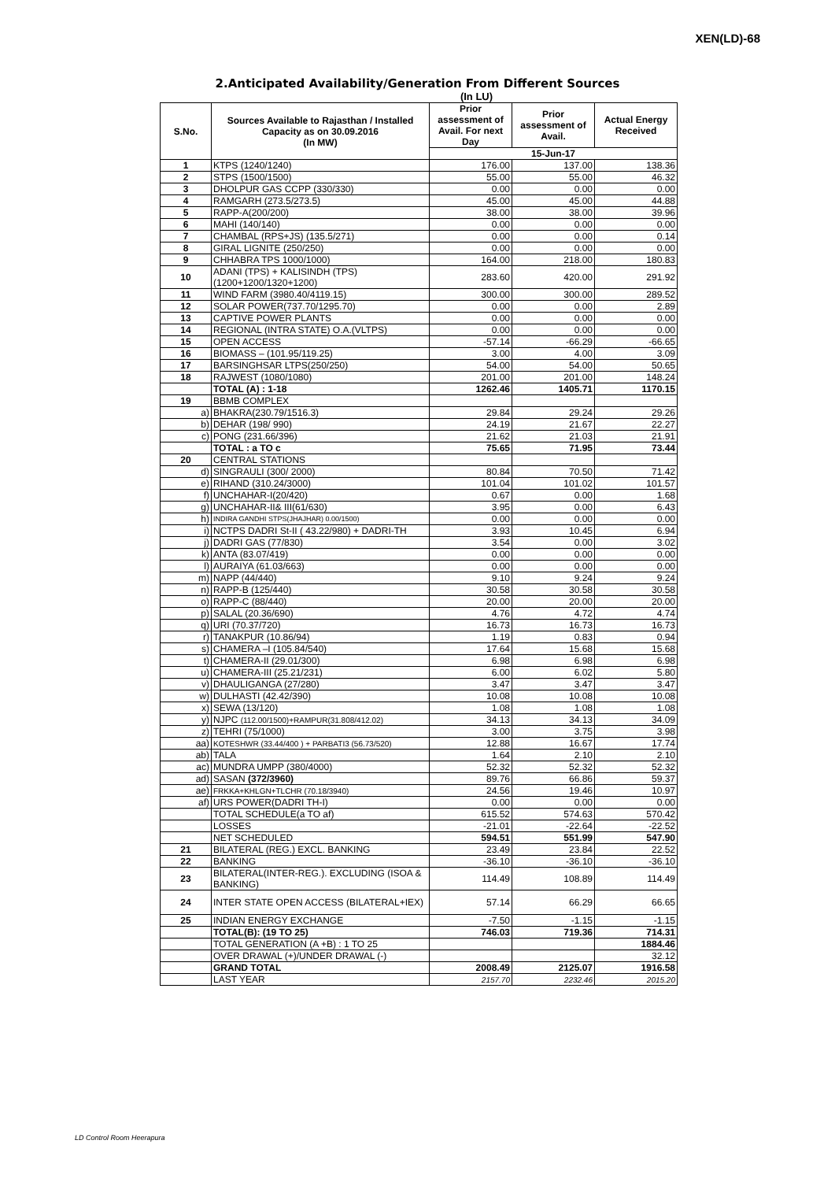XEN(LD)-68
2.Anticipated Availability/Generation From Different Sources
(In LU)
| S.No. | Sources Available to Rajasthan / Installed Capacity as on 30.09.2016 (In MW) | Prior assessment of Avail. For next Day | Prior assessment of Avail. | Actual Energy Received |
| --- | --- | --- | --- | --- |
| | | 15-Jun-17 | | |
| 1 | KTPS (1240/1240) | 176.00 | 137.00 | 138.36 |
| 2 | STPS (1500/1500) | 55.00 | 55.00 | 46.32 |
| 3 | DHOLPUR GAS CCPP (330/330) | 0.00 | 0.00 | 0.00 |
| 4 | RAMGARH (273.5/273.5) | 45.00 | 45.00 | 44.88 |
| 5 | RAPP-A(200/200) | 38.00 | 38.00 | 39.96 |
| 6 | MAHI (140/140) | 0.00 | 0.00 | 0.00 |
| 7 | CHAMBAL (RPS+JS) (135.5/271) | 0.00 | 0.00 | 0.14 |
| 8 | GIRAL LIGNITE (250/250) | 0.00 | 0.00 | 0.00 |
| 9 | CHHABRA TPS 1000/1000) | 164.00 | 218.00 | 180.83 |
| 10 | ADANI (TPS) + KALISINDH (TPS) (1200+1200/1320+1200) | 283.60 | 420.00 | 291.92 |
| 11 | WIND FARM (3980.40/4119.15) | 300.00 | 300.00 | 289.52 |
| 12 | SOLAR POWER(737.70/1295.70) | 0.00 | 0.00 | 2.89 |
| 13 | CAPTIVE POWER PLANTS | 0.00 | 0.00 | 0.00 |
| 14 | REGIONAL (INTRA STATE) O.A.(VLTPS) | 0.00 | 0.00 | 0.00 |
| 15 | OPEN ACCESS | -57.14 | -66.29 | -66.65 |
| 16 | BIOMASS – (101.95/119.25) | 3.00 | 4.00 | 3.09 |
| 17 | BARSINGHSAR LTPS(250/250) | 54.00 | 54.00 | 50.65 |
| 18 | RAJWEST (1080/1080) | 201.00 | 201.00 | 148.24 |
| | TOTAL (A) : 1-18 | 1262.46 | 1405.71 | 1170.15 |
| 19 | BBMB COMPLEX | | | |
| a) | BHAKRA(230.79/1516.3) | 29.84 | 29.24 | 29.26 |
| b) | DEHAR (198/ 990) | 24.19 | 21.67 | 22.27 |
| c) | PONG (231.66/396) | 21.62 | 21.03 | 21.91 |
| | TOTAL : a TO c | 75.65 | 71.95 | 73.44 |
| 20 | CENTRAL STATIONS | | | |
| d) | SINGRAULI (300/ 2000) | 80.84 | 70.50 | 71.42 |
| e) | RIHAND (310.24/3000) | 101.04 | 101.02 | 101.57 |
| f) | UNCHAHAR-I(20/420) | 0.67 | 0.00 | 1.68 |
| g) | UNCHAHAR-II& III(61/630) | 3.95 | 0.00 | 6.43 |
| h) | INDIRA GANDHI STPS(JHAJHAR) 0.00/1500) | 0.00 | 0.00 | 0.00 |
| i) | NCTPS DADRI St-II ( 43.22/980) + DADRI-TH | 3.93 | 10.45 | 6.94 |
| j) | DADRI GAS (77/830) | 3.54 | 0.00 | 3.02 |
| k) | ANTA (83.07/419) | 0.00 | 0.00 | 0.00 |
| l) | AURAIYA (61.03/663) | 0.00 | 0.00 | 0.00 |
| m) | NAPP (44/440) | 9.10 | 9.24 | 9.24 |
| n) | RAPP-B (125/440) | 30.58 | 30.58 | 30.58 |
| o) | RAPP-C (88/440) | 20.00 | 20.00 | 20.00 |
| p) | SALAL (20.36/690) | 4.76 | 4.72 | 4.74 |
| q) | URI (70.37/720) | 16.73 | 16.73 | 16.73 |
| r) | TANAKPUR (10.86/94) | 1.19 | 0.83 | 0.94 |
| s) | CHAMERA –I (105.84/540) | 17.64 | 15.68 | 15.68 |
| t) | CHAMERA-II (29.01/300) | 6.98 | 6.98 | 6.98 |
| u) | CHAMERA-III (25.21/231) | 6.00 | 6.02 | 5.80 |
| v) | DHAULIGANGA (27/280) | 3.47 | 3.47 | 3.47 |
| w) | DULHASTI (42.42/390) | 10.08 | 10.08 | 10.08 |
| x) | SEWA (13/120) | 1.08 | 1.08 | 1.08 |
| y) | NJPC (112.00/1500)+RAMPUR(31.808/412.02) | 34.13 | 34.13 | 34.09 |
| z) | TEHRI (75/1000) | 3.00 | 3.75 | 3.98 |
| aa) | KOTESHWR (33.44/400 ) + PARBATI3 (56.73/520) | 12.88 | 16.67 | 17.74 |
| ab) | TALA | 1.64 | 2.10 | 2.10 |
| ac) | MUNDRA UMPP (380/4000) | 52.32 | 52.32 | 52.32 |
| ad) | SASAN (372/3960) | 89.76 | 66.86 | 59.37 |
| ae) | FRKKA+KHLGN+TLCHR (70.18/3940) | 24.56 | 19.46 | 10.97 |
| af) | URS POWER(DADRI TH-I) | 0.00 | 0.00 | 0.00 |
| | TOTAL SCHEDULE(a TO af) | 615.52 | 574.63 | 570.42 |
| | LOSSES | -21.01 | -22.64 | -22.52 |
| | NET SCHEDULED | 594.51 | 551.99 | 547.90 |
| 21 | BILATERAL (REG.) EXCL. BANKING | 23.49 | 23.84 | 22.52 |
| 22 | BANKING | -36.10 | -36.10 | -36.10 |
| 23 | BILATERAL(INTER-REG.). EXCLUDING (ISOA & BANKING) | 114.49 | 108.89 | 114.49 |
| 24 | INTER STATE OPEN ACCESS (BILATERAL+IEX) | 57.14 | 66.29 | 66.65 |
| 25 | INDIAN ENERGY EXCHANGE | -7.50 | -1.15 | -1.15 |
| | TOTAL(B): (19 TO 25) | 746.03 | 719.36 | 714.31 |
| | TOTAL GENERATION (A +B) : 1 TO 25 | | | 1884.46 |
| | OVER DRAWAL (+)/UNDER DRAWAL (-) | | | 32.12 |
| | GRAND TOTAL | 2008.49 | 2125.07 | 1916.58 |
| | LAST YEAR | 2157.70 | 2232.46 | 2015.20 |
LD Control Room Heerapura